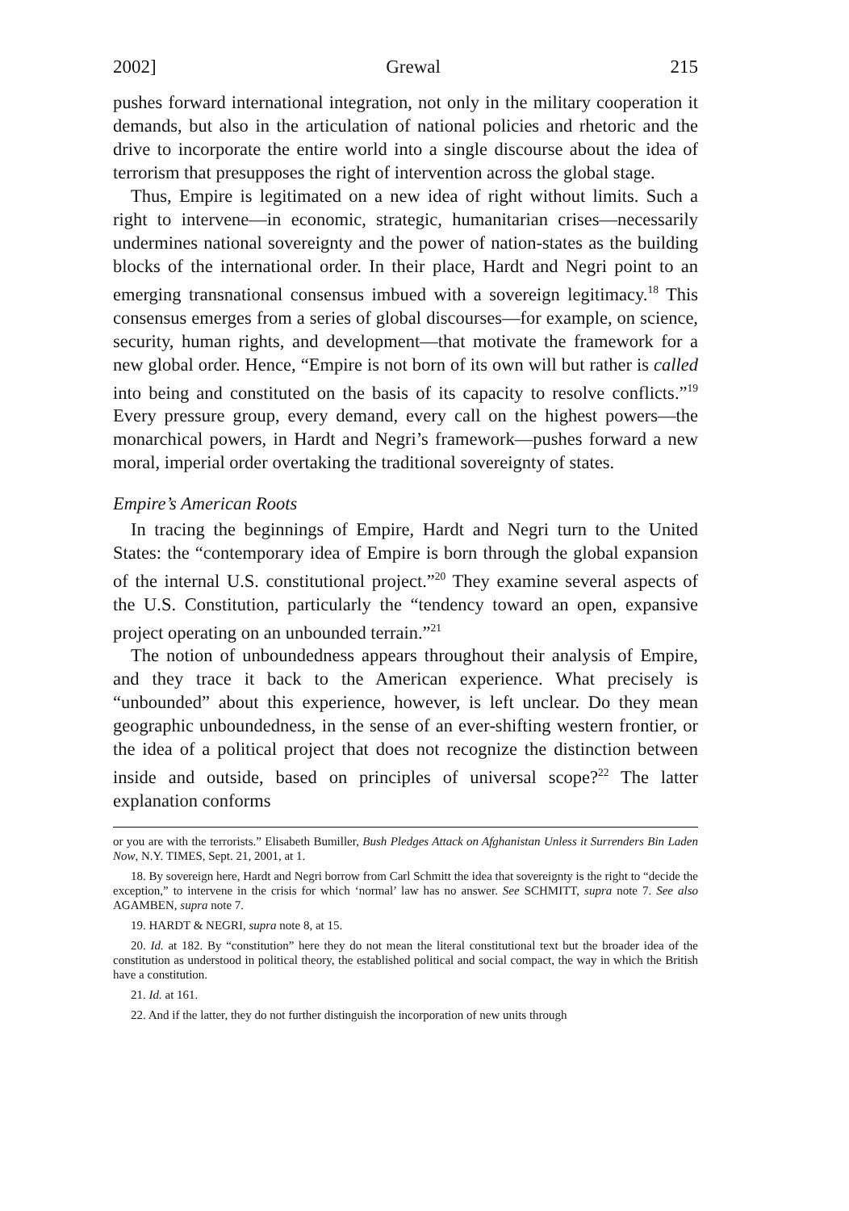2002] Grewal 215
pushes forward international integration, not only in the military cooperation it demands, but also in the articulation of national policies and rhetoric and the drive to incorporate the entire world into a single discourse about the idea of terrorism that presupposes the right of intervention across the global stage.
Thus, Empire is legitimated on a new idea of right without limits. Such a right to intervene—in economic, strategic, humanitarian crises—necessarily undermines national sovereignty and the power of nation-states as the building blocks of the international order. In their place, Hardt and Negri point to an emerging transnational consensus imbued with a sovereign legitimacy.<sup>18</sup> This consensus emerges from a series of global discourses—for example, on science, security, human rights, and development—that motivate the framework for a new global order. Hence, “Empire is not born of its own will but rather is called into being and constituted on the basis of its capacity to resolve conflicts.”<sup>19</sup> Every pressure group, every demand, every call on the highest powers—the monarchical powers, in Hardt and Negri’s framework—pushes forward a new moral, imperial order overtaking the traditional sovereignty of states.
Empire’s American Roots
In tracing the beginnings of Empire, Hardt and Negri turn to the United States: the “contemporary idea of Empire is born through the global expansion of the internal U.S. constitutional project.”<sup>20</sup> They examine several aspects of the U.S. Constitution, particularly the “tendency toward an open, expansive project operating on an unbounded terrain.”<sup>21</sup>
The notion of unboundedness appears throughout their analysis of Empire, and they trace it back to the American experience. What precisely is “unbounded” about this experience, however, is left unclear. Do they mean geographic unboundedness, in the sense of an ever-shifting western frontier, or the idea of a political project that does not recognize the distinction between inside and outside, based on principles of universal scope?<sup>22</sup> The latter explanation conforms
or you are with the terrorists.” Elisabeth Bumiller, Bush Pledges Attack on Afghanistan Unless it Surrenders Bin Laden Now, N.Y. TIMES, Sept. 21, 2001, at 1.
18. By sovereign here, Hardt and Negri borrow from Carl Schmitt the idea that sovereignty is the right to “decide the exception,” to intervene in the crisis for which ‘normal’ law has no answer. See SCHMITT, supra note 7. See also AGAMBEN, supra note 7.
19. HARDT & NEGRI, supra note 8, at 15.
20. Id. at 182. By “constitution” here they do not mean the literal constitutional text but the broader idea of the constitution as understood in political theory, the established political and social compact, the way in which the British have a constitution.
21. Id. at 161.
22. And if the latter, they do not further distinguish the incorporation of new units through